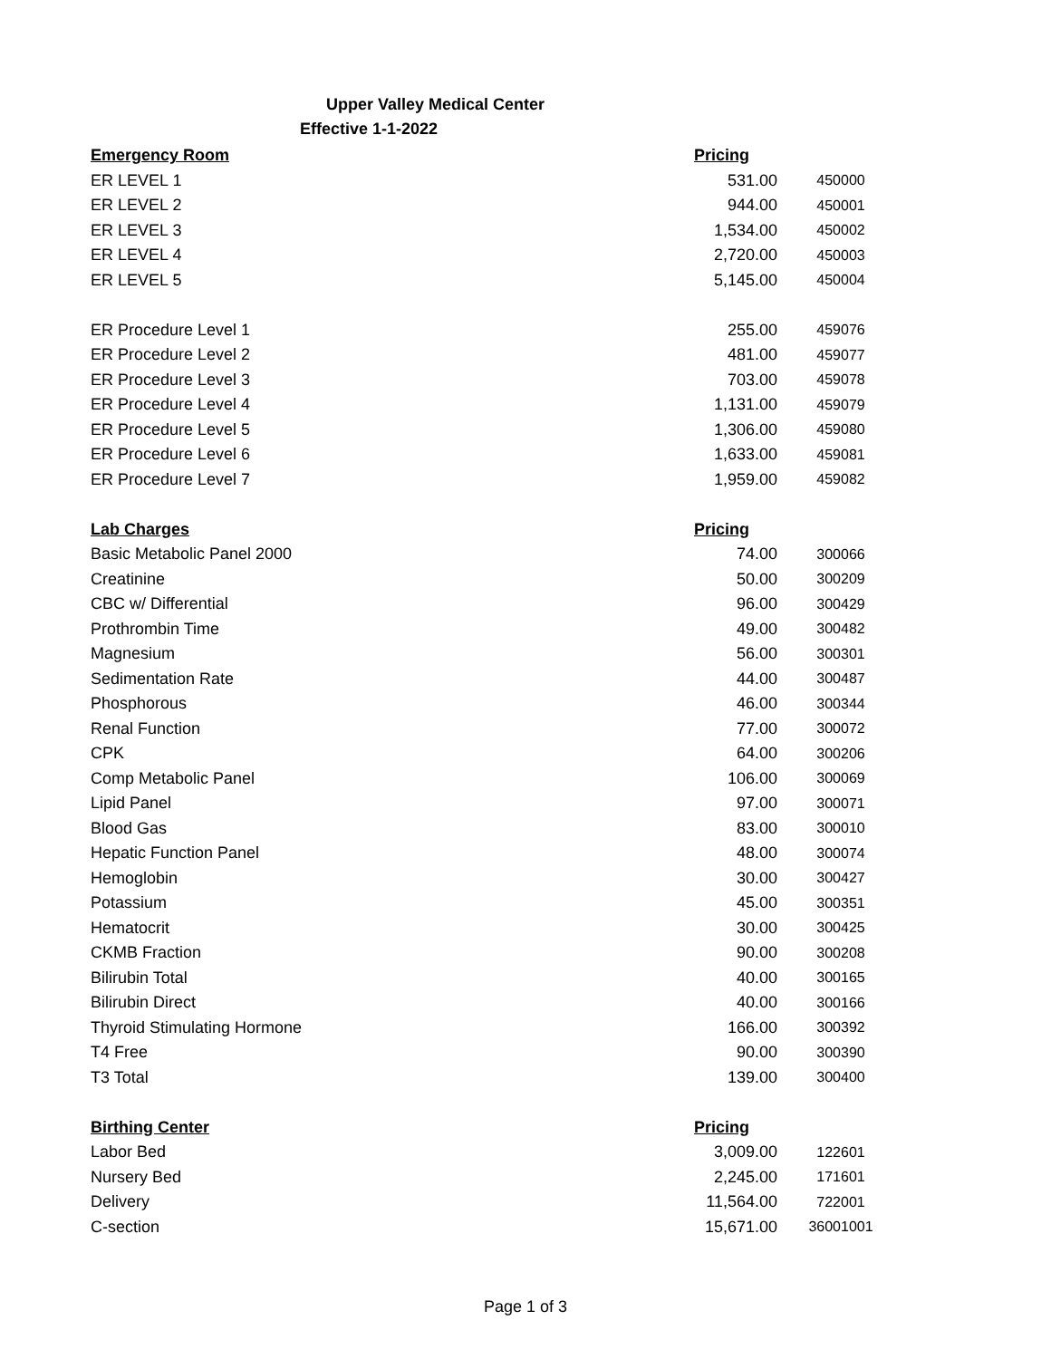Upper Valley Medical Center
Effective 1-1-2022
| Emergency Room | Pricing | |
| --- | --- | --- |
| ER LEVEL 1 | 531.00 | 450000 |
| ER LEVEL 2 | 944.00 | 450001 |
| ER LEVEL 3 | 1,534.00 | 450002 |
| ER LEVEL 4 | 2,720.00 | 450003 |
| ER LEVEL 5 | 5,145.00 | 450004 |
| ER Procedure Level 1 | 255.00 | 459076 |
| ER Procedure Level 2 | 481.00 | 459077 |
| ER Procedure Level 3 | 703.00 | 459078 |
| ER Procedure Level 4 | 1,131.00 | 459079 |
| ER Procedure Level 5 | 1,306.00 | 459080 |
| ER Procedure Level 6 | 1,633.00 | 459081 |
| ER Procedure Level 7 | 1,959.00 | 459082 |
| Lab Charges | Pricing | |
| Basic Metabolic Panel 2000 | 74.00 | 300066 |
| Creatinine | 50.00 | 300209 |
| CBC w/ Differential | 96.00 | 300429 |
| Prothrombin Time | 49.00 | 300482 |
| Magnesium | 56.00 | 300301 |
| Sedimentation Rate | 44.00 | 300487 |
| Phosphorous | 46.00 | 300344 |
| Renal Function | 77.00 | 300072 |
| CPK | 64.00 | 300206 |
| Comp Metabolic Panel | 106.00 | 300069 |
| Lipid Panel | 97.00 | 300071 |
| Blood Gas | 83.00 | 300010 |
| Hepatic Function Panel | 48.00 | 300074 |
| Hemoglobin | 30.00 | 300427 |
| Potassium | 45.00 | 300351 |
| Hematocrit | 30.00 | 300425 |
| CKMB Fraction | 90.00 | 300208 |
| Bilirubin Total | 40.00 | 300165 |
| Bilirubin Direct | 40.00 | 300166 |
| Thyroid Stimulating Hormone | 166.00 | 300392 |
| T4 Free | 90.00 | 300390 |
| T3 Total | 139.00 | 300400 |
| Birthing Center | Pricing | |
| Labor Bed | 3,009.00 | 122601 |
| Nursery Bed | 2,245.00 | 171601 |
| Delivery | 11,564.00 | 722001 |
| C-section | 15,671.00 | 36001001 |
Page 1 of 3